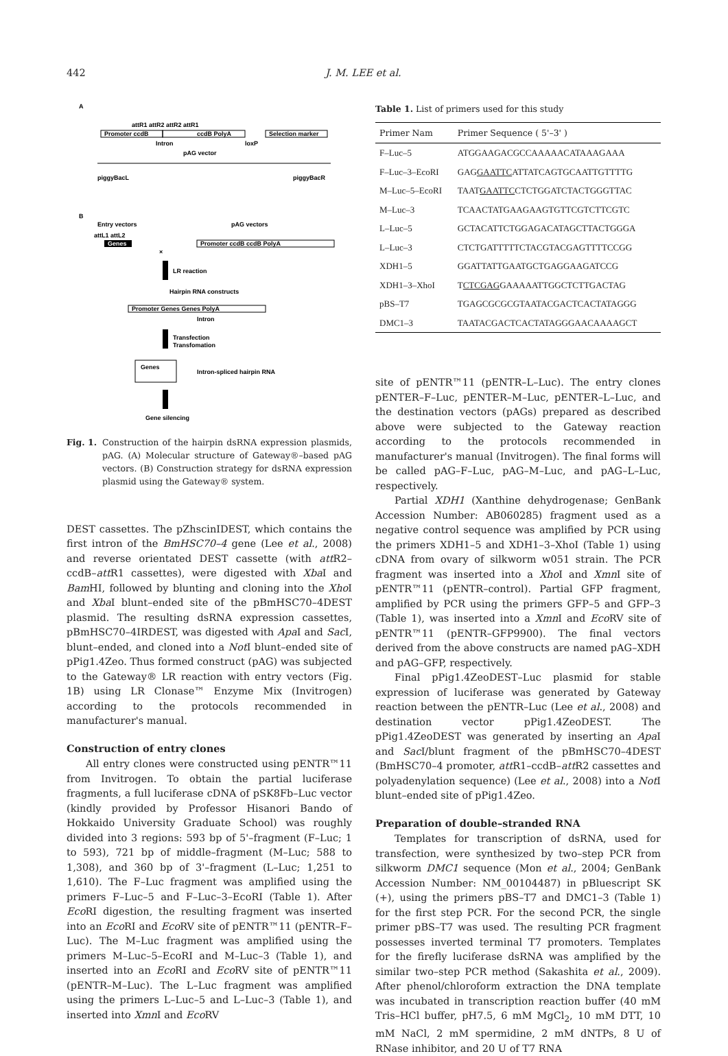442 J. M. LEE et al.
A
Promoter ccdB
attR1 attR2 attR2 attR1
ccdB PolyA
Selection marker
Intron
loxP
pAG vector
piggyBacL
piggyBacR
B
Entry vectors
pAG vectors
attL1 attL2
Genes
×
Promoter ccdB ccdB PolyA
LR reaction
Hairpin RNA constructs
Promoter Genes Genes PolyA
Intron
Transfection
Transfomation
Genes
Intron-spliced hairpin RNA
Gene silencing
Fig. 1. Construction of the hairpin dsRNA expression plasmids, pAG. (A) Molecular structure of Gateway®–based pAG vectors. (B) Construction strategy for dsRNA expression plasmid using the Gateway® system.
DEST cassettes. The pZhscinIDEST, which contains the first intron of the BmHSC70–4 gene (Lee et al., 2008) and reverse orientated DEST cassette (with att R2–ccdB–att R1 cassettes), were digested with Xba I and Bam HI, followed by blunting and cloning into the Xho I and Xba I blunt–ended site of the pBmHSC70–4DEST plasmid. The resulting dsRNA expression cassettes, pBmHSC70–4IRDEST, was digested with Apa I and Sac I, blunt–ended, and cloned into a Not I blunt–ended site of pPig1.4Zeo. Thus formed construct (pAG) was subjected to the Gateway® LR reaction with entry vectors (Fig. 1B) using LR Clonase™ Enzyme Mix (Invitrogen) according to the protocols recommended in manufacturer's manual.
Construction of entry clones
All entry clones were constructed using pENTR™11 from Invitrogen. To obtain the partial luciferase fragments, a full luciferase cDNA of pSK8Fb–Luc vector (kindly provided by Professor Hisanori Bando of Hokkaido University Graduate School) was roughly divided into 3 regions: 593 bp of 5'–fragment (F–Luc; 1 to 593), 721 bp of middle–fragment (M–Luc; 588 to 1,308), and 360 bp of 3'–fragment (L–Luc; 1,251 to 1,610). The F–Luc fragment was amplified using the primers F–Luc–5 and F–Luc–3–EcoRI (Table 1). After Eco RI digestion, the resulting fragment was inserted into an Eco RI and Eco RV site of pENTR™11 (pENTR–F–Luc). The M–Luc fragment was amplified using the primers M–Luc–5–EcoRI and M–Luc–3 (Table 1), and inserted into an Eco RI and Eco RV site of pENTR™11 (pENTR–M–Luc). The L–Luc fragment was amplified using the primers L–Luc–5 and L–Luc–3 (Table 1), and inserted into Xmn I and Eco RV
Table 1. List of primers used for this study
| Primer Nam | Primer Sequence ( 5'–3' ) |
| --- | --- |
| F–Luc–5 | ATGGAAGACGCCAAAAACATAAAGAAA |
| F–Luc–3–EcoRI | GAG GAATTC ATTATCAGTGCAATTGTTTTG |
| M–Luc–5–EcoRI | TAAT GAATTC CTCTGGATCTACTGGGTTAC |
| M–Luc–3 | TCAACTATGAAGAAGTGTTCGTCTTCGTC |
| L–Luc–5 | GCTACATTCTGGAGACATAGCTTACTGGGA |
| L–Luc–3 | CTCTGATTTTTCTACGTACGAGTTTTCCGG |
| XDH1–5 | GGATTATTGAATGCTGAGGAAGATCCG |
| XDH1–3–XhoI | T CTCGAG GAAAAATTGGCTCTTGACTAG |
| pBS–T7 | TGAGCGCGCGTAATACGACTCACTATAGGG |
| DMC1–3 | TAATACGACTCACTATAGGGAACAAAAGCT |
site of pENTR™11 (pENTR–L–Luc). The entry clones pENTER–F–Luc, pENTER–M–Luc, pENTER–L–Luc, and the destination vectors (pAGs) prepared as described above were subjected to the Gateway reaction according to the protocols recommended in manufacturer's manual (Invitrogen). The final forms will be called pAG–F–Luc, pAG–M–Luc, and pAG–L–Luc, respectively.
Partial XDH1 (Xanthine dehydrogenase; GenBank Accession Number: AB060285) fragment used as a negative control sequence was amplified by PCR using the primers XDH1–5 and XDH1–3–XhoI (Table 1) using cDNA from ovary of silkworm w051 strain. The PCR fragment was inserted into a Xho I and Xmn I site of pENTR™11 (pENTR–control). Partial GFP fragment, amplified by PCR using the primers GFP–5 and GFP–3 (Table 1), was inserted into a Xmn I and Eco RV site of pENTR™11 (pENTR–GFP9900). The final vectors derived from the above constructs are named pAG–XDH and pAG–GFP, respectively.
Final pPig1.4ZeoDEST–Luc plasmid for stable expression of luciferase was generated by Gateway reaction between the pENTR–Luc (Lee et al., 2008) and destination vector pPig1.4ZeoDEST. The pPig1.4ZeoDEST was generated by inserting an Apa I and Sac I/blunt fragment of the pBmHSC70–4DEST (BmHSC70–4 promoter, att R1–ccdB–att R2 cassettes and polyadenylation sequence) (Lee et al., 2008) into a Not I blunt–ended site of pPig1.4Zeo.
Preparation of double–stranded RNA
Templates for transcription of dsRNA, used for transfection, were synthesized by two–step PCR from silkworm DMC1 sequence (Mon et al., 2004; GenBank Accession Number: NM_00104487) in pBluescript SK (+), using the primers pBS–T7 and DMC1–3 (Table 1) for the first step PCR. For the second PCR, the single primer pBS–T7 was used. The resulting PCR fragment possesses inverted terminal T7 promoters. Templates for the firefly luciferase dsRNA was amplified by the similar two–step PCR method (Sakashita et al., 2009). After phenol/chloroform extraction the DNA template was incubated in transcription reaction buffer (40 mM Tris–HCl buffer, pH7.5, 6 mM MgCl<sub>2</sub>, 10 mM DTT, 10 mM NaCl, 2 mM spermidine, 2 mM dNTPs, 8 U of RNase inhibitor, and 20 U of T7 RNA